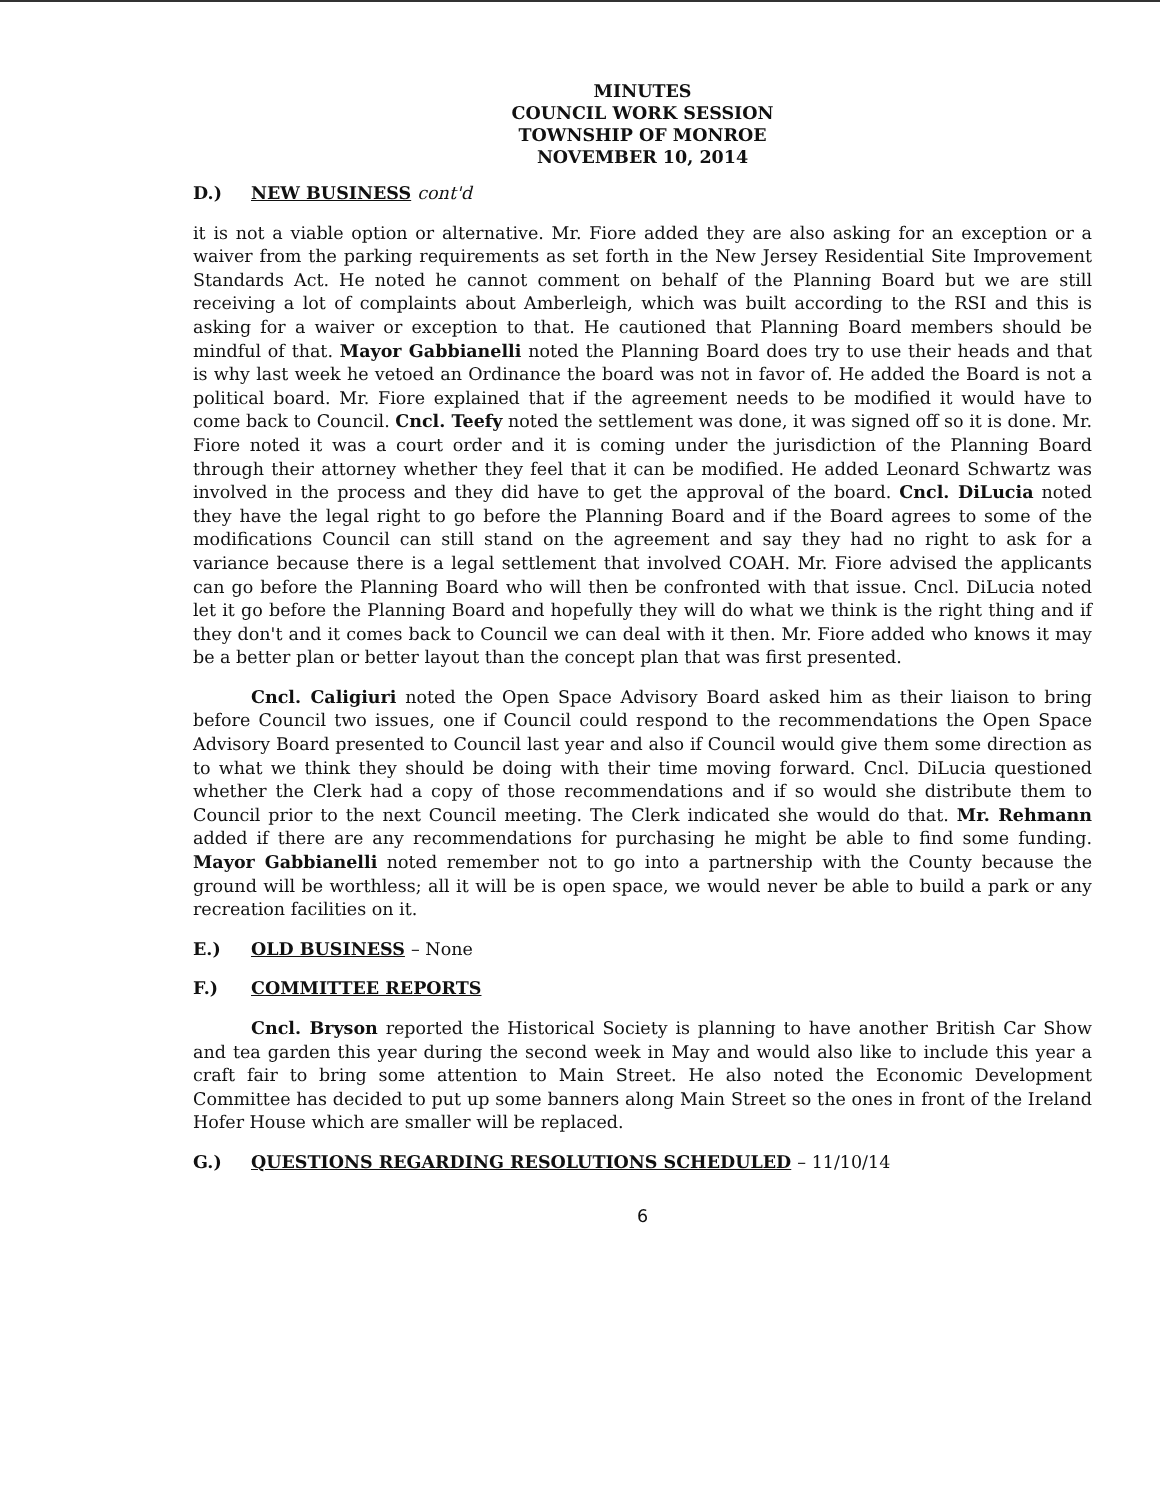MINUTES
COUNCIL WORK SESSION
TOWNSHIP OF MONROE
NOVEMBER 10, 2014
D.) NEW BUSINESS cont'd
it is not a viable option or alternative. Mr. Fiore added they are also asking for an exception or a waiver from the parking requirements as set forth in the New Jersey Residential Site Improvement Standards Act. He noted he cannot comment on behalf of the Planning Board but we are still receiving a lot of complaints about Amberleigh, which was built according to the RSI and this is asking for a waiver or exception to that. He cautioned that Planning Board members should be mindful of that. Mayor Gabbianelli noted the Planning Board does try to use their heads and that is why last week he vetoed an Ordinance the board was not in favor of. He added the Board is not a political board. Mr. Fiore explained that if the agreement needs to be modified it would have to come back to Council. Cncl. Teefy noted the settlement was done, it was signed off so it is done. Mr. Fiore noted it was a court order and it is coming under the jurisdiction of the Planning Board through their attorney whether they feel that it can be modified. He added Leonard Schwartz was involved in the process and they did have to get the approval of the board. Cncl. DiLucia noted they have the legal right to go before the Planning Board and if the Board agrees to some of the modifications Council can still stand on the agreement and say they had no right to ask for a variance because there is a legal settlement that involved COAH. Mr. Fiore advised the applicants can go before the Planning Board who will then be confronted with that issue. Cncl. DiLucia noted let it go before the Planning Board and hopefully they will do what we think is the right thing and if they don't and it comes back to Council we can deal with it then. Mr. Fiore added who knows it may be a better plan or better layout than the concept plan that was first presented.
Cncl. Caligiuri noted the Open Space Advisory Board asked him as their liaison to bring before Council two issues, one if Council could respond to the recommendations the Open Space Advisory Board presented to Council last year and also if Council would give them some direction as to what we think they should be doing with their time moving forward. Cncl. DiLucia questioned whether the Clerk had a copy of those recommendations and if so would she distribute them to Council prior to the next Council meeting. The Clerk indicated she would do that. Mr. Rehmann added if there are any recommendations for purchasing he might be able to find some funding. Mayor Gabbianelli noted remember not to go into a partnership with the County because the ground will be worthless; all it will be is open space, we would never be able to build a park or any recreation facilities on it.
E.) OLD BUSINESS – None
F.) COMMITTEE REPORTS
Cncl. Bryson reported the Historical Society is planning to have another British Car Show and tea garden this year during the second week in May and would also like to include this year a craft fair to bring some attention to Main Street. He also noted the Economic Development Committee has decided to put up some banners along Main Street so the ones in front of the Ireland Hofer House which are smaller will be replaced.
G.) QUESTIONS REGARDING RESOLUTIONS SCHEDULED – 11/10/14
6